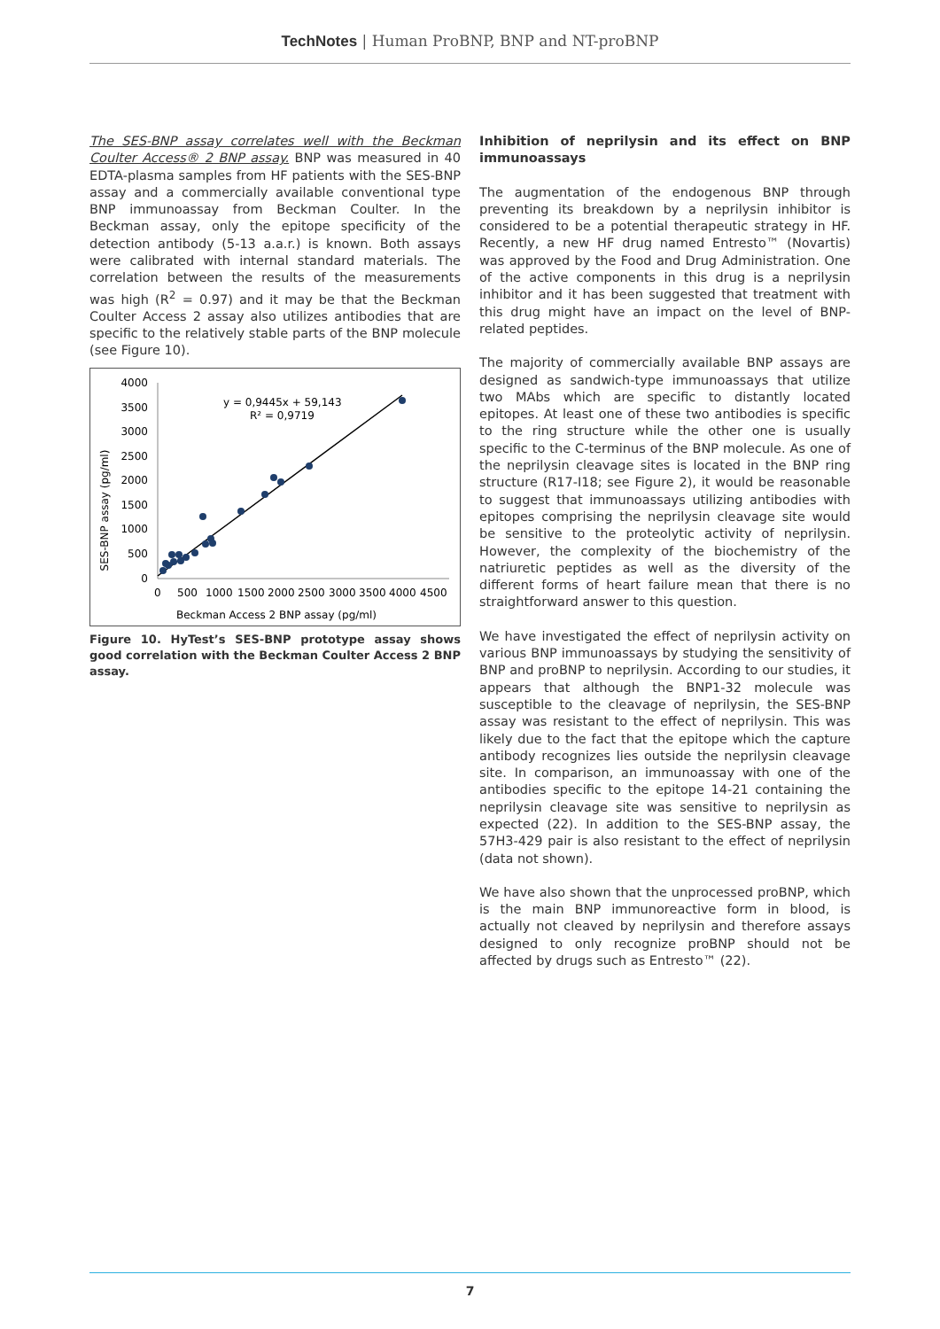TechNotes | Human ProBNP, BNP and NT-proBNP
The SES-BNP assay correlates well with the Beckman Coulter Access® 2 BNP assay. BNP was measured in 40 EDTA-plasma samples from HF patients with the SES-BNP assay and a commercially available conventional type BNP immunoassay from Beckman Coulter. In the Beckman assay, only the epitope specificity of the detection antibody (5-13 a.a.r.) is known. Both assays were calibrated with internal standard materials. The correlation between the results of the measurements was high (R<sup>2</sup> = 0.97) and it may be that the Beckman Coulter Access 2 assay also utilizes antibodies that are specific to the relatively stable parts of the BNP molecule (see Figure 10).
SES-BNP assay (pg/ml)
4000
3500
3000
2500
2000
1500
1000
500
0
0
500
1000
1500
2000
2500
3000
3500
4000
4500
Beckman Access 2 BNP assay (pg/ml)
y = 0,9445x + 59,143
R² = 0,9719
Figure 10. HyTest’s SES-BNP prototype assay shows good correlation with the Beckman Coulter Access 2 BNP assay.
Inhibition of neprilysin and its effect on BNP immunoassays
The augmentation of the endogenous BNP through preventing its breakdown by a neprilysin inhibitor is considered to be a potential therapeutic strategy in HF. Recently, a new HF drug named Entresto™ (Novartis) was approved by the Food and Drug Administration. One of the active components in this drug is a neprilysin inhibitor and it has been suggested that treatment with this drug might have an impact on the level of BNP-related peptides.
The majority of commercially available BNP assays are designed as sandwich-type immunoassays that utilize two MAbs which are specific to distantly located epitopes. At least one of these two antibodies is specific to the ring structure while the other one is usually specific to the C-terminus of the BNP molecule. As one of the neprilysin cleavage sites is located in the BNP ring structure (R17-I18; see Figure 2), it would be reasonable to suggest that immunoassays utilizing antibodies with epitopes comprising the neprilysin cleavage site would be sensitive to the proteolytic activity of neprilysin. However, the complexity of the biochemistry of the natriuretic peptides as well as the diversity of the different forms of heart failure mean that there is no straightforward answer to this question.
We have investigated the effect of neprilysin activity on various BNP immunoassays by studying the sensitivity of BNP and proBNP to neprilysin. According to our studies, it appears that although the BNP1-32 molecule was susceptible to the cleavage of neprilysin, the SES-BNP assay was resistant to the effect of neprilysin. This was likely due to the fact that the epitope which the capture antibody recognizes lies outside the neprilysin cleavage site. In comparison, an immunoassay with one of the antibodies specific to the epitope 14-21 containing the neprilysin cleavage site was sensitive to neprilysin as expected (22). In addition to the SES-BNP assay, the 57H3-429 pair is also resistant to the effect of neprilysin (data not shown).
We have also shown that the unprocessed proBNP, which is the main BNP immunoreactive form in blood, is actually not cleaved by neprilysin and therefore assays designed to only recognize proBNP should not be affected by drugs such as Entresto™ (22).
7